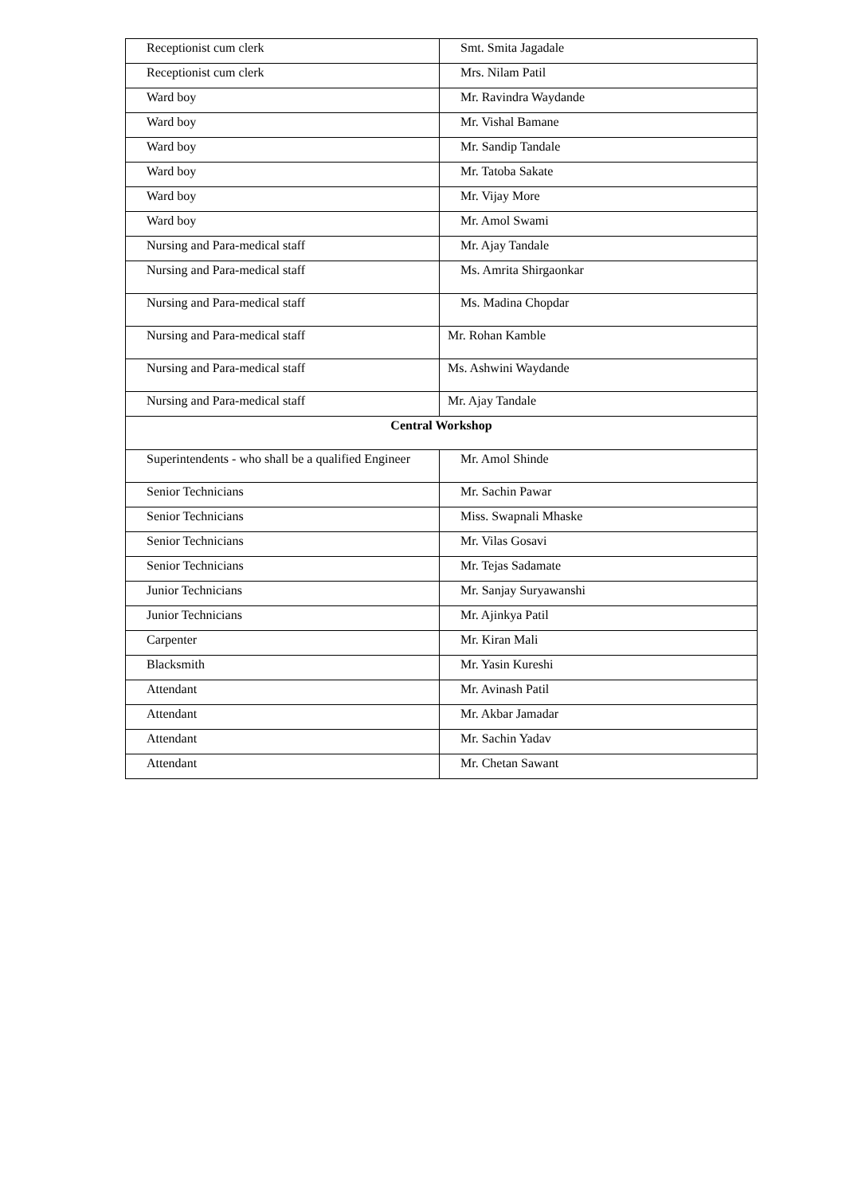| Receptionist cum clerk | Smt. Smita Jagadale |
| Receptionist cum clerk | Mrs. Nilam Patil |
| Ward boy | Mr. Ravindra Waydande |
| Ward boy | Mr. Vishal Bamane |
| Ward boy | Mr. Sandip Tandale |
| Ward boy | Mr. Tatoba Sakate |
| Ward boy | Mr. Vijay More |
| Ward boy | Mr. Amol Swami |
| Nursing and Para-medical staff | Mr. Ajay Tandale |
| Nursing and Para-medical staff | Ms. Amrita Shirgaonkar |
| Nursing and Para-medical staff | Ms. Madina Chopdar |
| Nursing and Para-medical staff | Mr. Rohan Kamble |
| Nursing and Para-medical staff | Ms. Ashwini Waydande |
| Nursing and Para-medical staff | Mr. Ajay Tandale |
| Central Workshop | |
| Superintendents - who shall be a qualified Engineer | Mr. Amol Shinde |
| Senior Technicians | Mr. Sachin Pawar |
| Senior Technicians | Miss. Swapnali Mhaske |
| Senior Technicians | Mr. Vilas Gosavi |
| Senior Technicians | Mr. Tejas Sadamate |
| Junior Technicians | Mr. Sanjay Suryawanshi |
| Junior Technicians | Mr. Ajinkya Patil |
| Carpenter | Mr. Kiran Mali |
| Blacksmith | Mr. Yasin Kureshi |
| Attendant | Mr. Avinash Patil |
| Attendant | Mr. Akbar Jamadar |
| Attendant | Mr. Sachin Yadav |
| Attendant | Mr. Chetan Sawant |